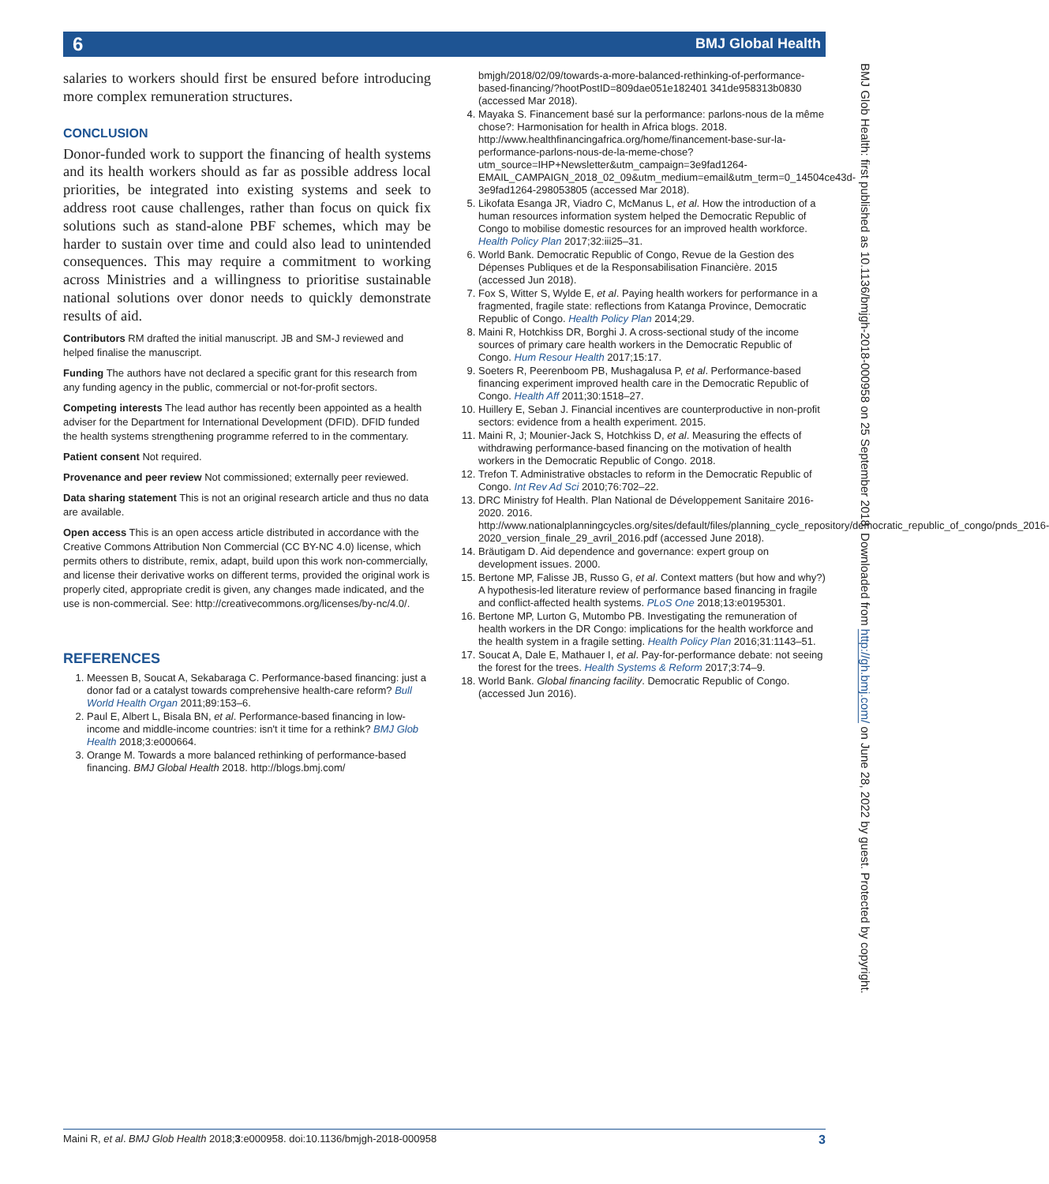6
BMJ Global Health
salaries to workers should first be ensured before introducing more complex remuneration structures.
CONCLUSION
Donor-funded work to support the financing of health systems and its health workers should as far as possible address local priorities, be integrated into existing systems and seek to address root cause challenges, rather than focus on quick fix solutions such as stand-alone PBF schemes, which may be harder to sustain over time and could also lead to unintended consequences. This may require a commitment to working across Ministries and a willingness to prioritise sustainable national solutions over donor needs to quickly demonstrate results of aid.
Contributors RM drafted the initial manuscript. JB and SM-J reviewed and helped finalise the manuscript.
Funding The authors have not declared a specific grant for this research from any funding agency in the public, commercial or not-for-profit sectors.
Competing interests The lead author has recently been appointed as a health adviser for the Department for International Development (DFID). DFID funded the health systems strengthening programme referred to in the commentary.
Patient consent Not required.
Provenance and peer review Not commissioned; externally peer reviewed.
Data sharing statement This is not an original research article and thus no data are available.
Open access This is an open access article distributed in accordance with the Creative Commons Attribution Non Commercial (CC BY-NC 4.0) license, which permits others to distribute, remix, adapt, build upon this work non-commercially, and license their derivative works on different terms, provided the original work is properly cited, appropriate credit is given, any changes made indicated, and the use is non-commercial. See: http://creativecommons.org/licenses/by-nc/4.0/.
REFERENCES
1. Meessen B, Soucat A, Sekabaraga C. Performance-based financing: just a donor fad or a catalyst towards comprehensive health-care reform? Bull World Health Organ 2011;89:153–6.
2. Paul E, Albert L, Bisala BN, et al. Performance-based financing in low-income and middle-income countries: isn't it time for a rethink? BMJ Glob Health 2018;3:e000664.
3. Orange M. Towards a more balanced rethinking of performance-based financing. BMJ Global Health 2018. http://blogs.bmj.com/
bmjgh/2018/02/09/towards-a-more-balanced-rethinking-of-performance-based-financing/?hootPostID=809dae051e182401 341de958313b0830 (accessed Mar 2018).
4. Mayaka S. Financement basé sur la performance: parlons-nous de la même chose?: Harmonisation for health in Africa blogs. 2018. http://www.healthfinancingafrica.org/home/financement-base-sur-la-performance-parlons-nous-de-la-meme-chose?utm_source=IHP+Newsletter&utm_campaign=3e9fad1264-EMAIL_CAMPAIGN_2018_02_09&utm_medium=email&utm_term=0_14504ce43d-3e9fad1264-298053805 (accessed Mar 2018).
5. Likofata Esanga JR, Viadro C, McManus L, et al. How the introduction of a human resources information system helped the Democratic Republic of Congo to mobilise domestic resources for an improved health workforce. Health Policy Plan 2017;32:iii25–31.
6. World Bank. Democratic Republic of Congo, Revue de la Gestion des Dépenses Publiques et de la Responsabilisation Financière. 2015 (accessed Jun 2018).
7. Fox S, Witter S, Wylde E, et al. Paying health workers for performance in a fragmented, fragile state: reflections from Katanga Province, Democratic Republic of Congo. Health Policy Plan 2014;29.
8. Maini R, Hotchkiss DR, Borghi J. A cross-sectional study of the income sources of primary care health workers in the Democratic Republic of Congo. Hum Resour Health 2017;15:17.
9. Soeters R, Peerenboom PB, Mushagalusa P, et al. Performance-based financing experiment improved health care in the Democratic Republic of Congo. Health Aff 2011;30:1518–27.
10. Huillery E, Seban J. Financial incentives are counterproductive in non-profit sectors: evidence from a health experiment. 2015.
11. Maini R, J; Mounier-Jack S, Hotchkiss D, et al. Measuring the effects of withdrawing performance-based financing on the motivation of health workers in the Democratic Republic of Congo. 2018.
12. Trefon T. Administrative obstacles to reform in the Democratic Republic of Congo. Int Rev Ad Sci 2010;76:702–22.
13. DRC Ministry fof Health. Plan National de Développement Sanitaire 2016-2020. 2016. http://www.nationalplanningcycles.org/sites/default/files/planning_cycle_repository/democratic_republic_of_congo/pnds_2016-2020_version_finale_29_avril_2016.pdf (accessed June 2018).
14. Bräutigam D. Aid dependence and governance: expert group on development issues. 2000.
15. Bertone MP, Falisse JB, Russo G, et al. Context matters (but how and why?) A hypothesis-led literature review of performance based financing in fragile and conflict-affected health systems. PLoS One 2018;13:e0195301.
16. Bertone MP, Lurton G, Mutombo PB. Investigating the remuneration of health workers in the DR Congo: implications for the health workforce and the health system in a fragile setting. Health Policy Plan 2016;31:1143–51.
17. Soucat A, Dale E, Mathauer I, et al. Pay-for-performance debate: not seeing the forest for the trees. Health Systems & Reform 2017;3:74–9.
18. World Bank. Global financing facility. Democratic Republic of Congo. (accessed Jun 2016).
BMJ Glob Health: first published as 10.1136/bmjgh-2018-000958 on 25 September 2018. Downloaded from http://gh.bmj.com/ on June 28, 2022 by guest. Protected by copyright.
Maini R, et al. BMJ Glob Health 2018;3:e000958. doi:10.1136/bmjgh-2018-000958 3